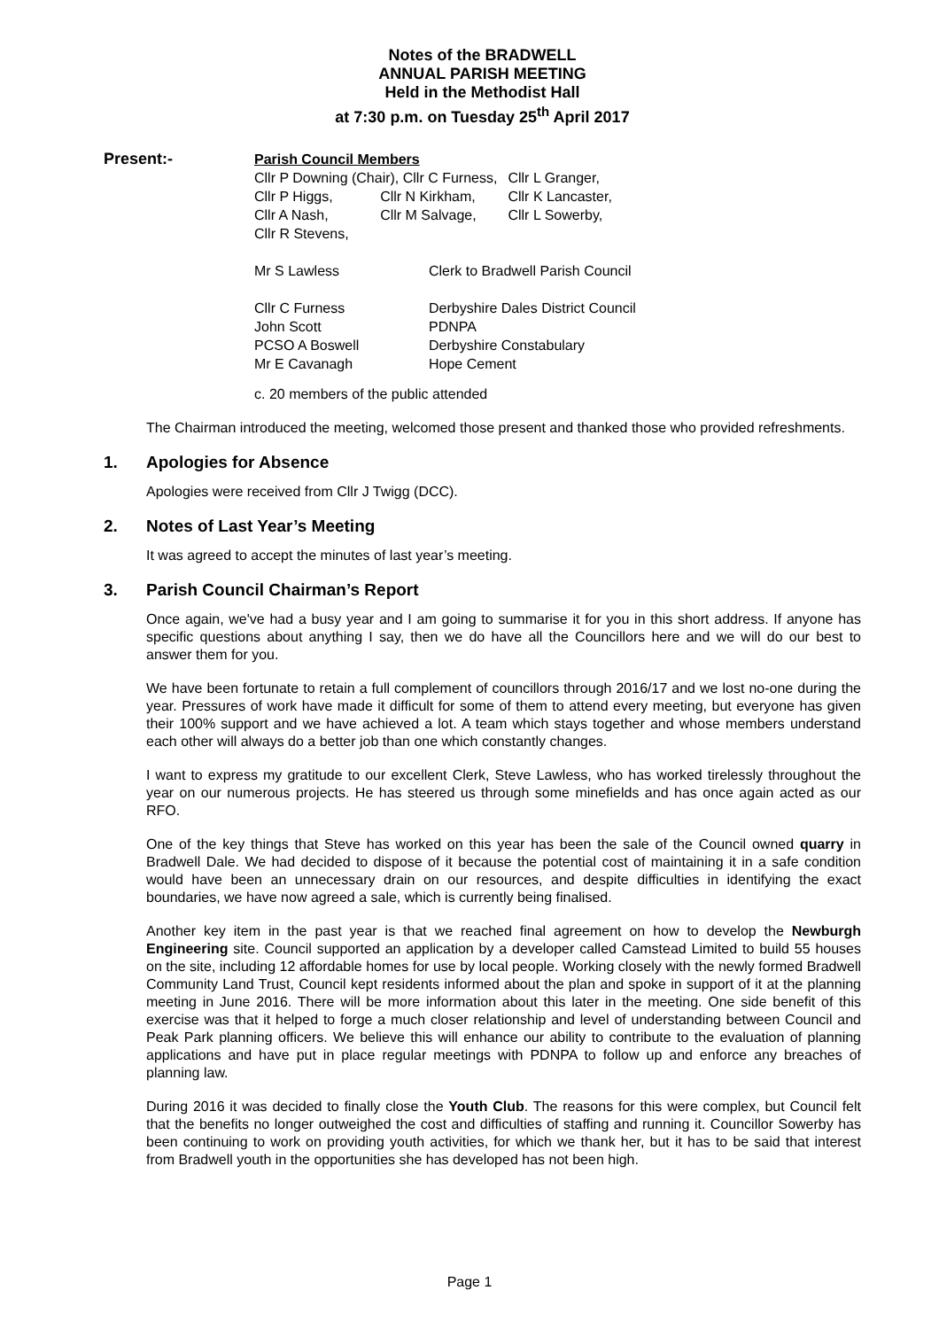Notes of the BRADWELL
ANNUAL PARISH MEETING
Held in the Methodist Hall
at 7:30 p.m. on Tuesday 25<sup>th</sup> April 2017
Present:-
Parish Council Members
| Cllr P Downing (Chair), Cllr C Furness, | | Cllr L Granger, |
| Cllr P Higgs, | Cllr N Kirkham, | Cllr K Lancaster, |
| Cllr A Nash, | Cllr M Salvage, | Cllr L Sowerby, |
| Cllr R Stevens, | | |
| Mr S Lawless | Clerk to Bradwell Parish Council |
| Cllr C Furness | Derbyshire Dales District Council |
| John Scott | PDNPA |
| PCSO A Boswell | Derbyshire Constabulary |
| Mr E Cavanagh | Hope Cement |
c. 20 members of the public attended
The Chairman introduced the meeting, welcomed those present and thanked those who provided refreshments.
1. Apologies for Absence
Apologies were received from Cllr J Twigg (DCC).
2. Notes of Last Year’s Meeting
It was agreed to accept the minutes of last year’s meeting.
3. Parish Council Chairman’s Report
Once again, we've had a busy year and I am going to summarise it for you in this short address. If anyone has specific questions about anything I say, then we do have all the Councillors here and we will do our best to answer them for you.
We have been fortunate to retain a full complement of councillors through 2016/17 and we lost no-one during the year. Pressures of work have made it difficult for some of them to attend every meeting, but everyone has given their 100% support and we have achieved a lot. A team which stays together and whose members understand each other will always do a better job than one which constantly changes.
I want to express my gratitude to our excellent Clerk, Steve Lawless, who has worked tirelessly throughout the year on our numerous projects. He has steered us through some minefields and has once again acted as our RFO.
One of the key things that Steve has worked on this year has been the sale of the Council owned quarry in Bradwell Dale. We had decided to dispose of it because the potential cost of maintaining it in a safe condition would have been an unnecessary drain on our resources, and despite difficulties in identifying the exact boundaries, we have now agreed a sale, which is currently being finalised.
Another key item in the past year is that we reached final agreement on how to develop the Newburgh Engineering site. Council supported an application by a developer called Camstead Limited to build 55 houses on the site, including 12 affordable homes for use by local people. Working closely with the newly formed Bradwell Community Land Trust, Council kept residents informed about the plan and spoke in support of it at the planning meeting in June 2016. There will be more information about this later in the meeting. One side benefit of this exercise was that it helped to forge a much closer relationship and level of understanding between Council and Peak Park planning officers. We believe this will enhance our ability to contribute to the evaluation of planning applications and have put in place regular meetings with PDNPA to follow up and enforce any breaches of planning law.
During 2016 it was decided to finally close the Youth Club. The reasons for this were complex, but Council felt that the benefits no longer outweighed the cost and difficulties of staffing and running it. Councillor Sowerby has been continuing to work on providing youth activities, for which we thank her, but it has to be said that interest from Bradwell youth in the opportunities she has developed has not been high.
Page 1